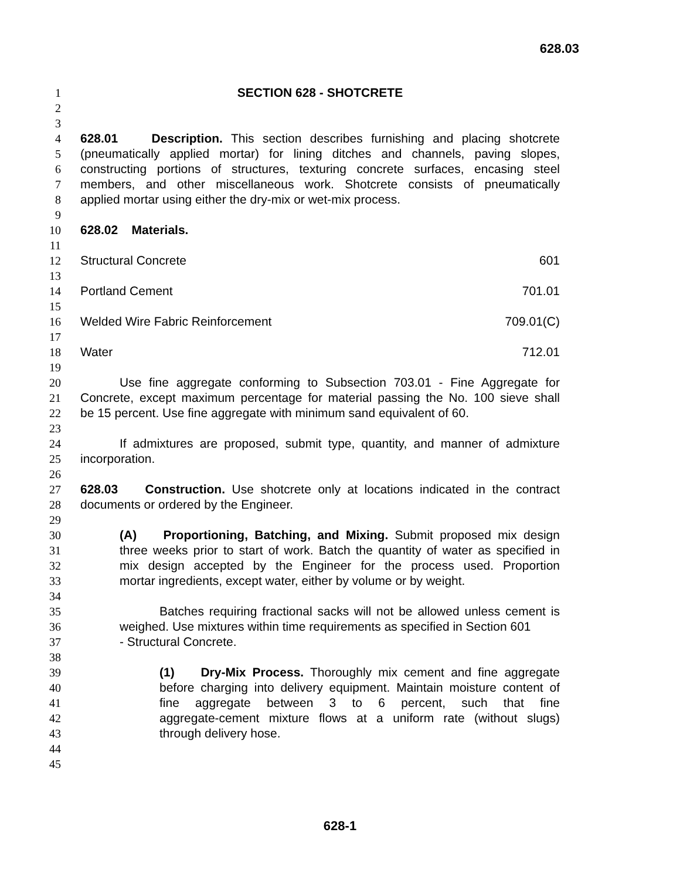628.03
1 SECTION 628 - SHOTCRETE
2
3
4 628.01 Description. This section describes furnishing and placing shotcrete
5 (pneumatically applied mortar) for lining ditches and channels, paving slopes,
6 constructing portions of structures, texturing concrete surfaces, encasing steel
7 members, and other miscellaneous work. Shotcrete consists of pneumatically
8 applied mortar using either the dry-mix or wet-mix process.
9
10 628.02 Materials.
11
12 Structural Concrete 601
13
14 Portland Cement 701.01
15
16 Welded Wire Fabric Reinforcement 709.01(C)
17
18 Water 712.01
19
20 Use fine aggregate conforming to Subsection 703.01 - Fine Aggregate for
21 Concrete, except maximum percentage for material passing the No. 100 sieve shall
22 be 15 percent. Use fine aggregate with minimum sand equivalent of 60.
23
24 If admixtures are proposed, submit type, quantity, and manner of admixture
25 incorporation.
26
27 628.03 Construction. Use shotcrete only at locations indicated in the contract
28 documents or ordered by the Engineer.
29
30 (A) Proportioning, Batching, and Mixing. Submit proposed mix design
31 three weeks prior to start of work. Batch the quantity of water as specified in
32 mix design accepted by the Engineer for the process used. Proportion
33 mortar ingredients, except water, either by volume or by weight.
34
35 Batches requiring fractional sacks will not be allowed unless cement is
36 weighed. Use mixtures within time requirements as specified in Section 601
37 - Structural Concrete.
38
39 (1) Dry-Mix Process. Thoroughly mix cement and fine aggregate
40 before charging into delivery equipment. Maintain moisture content of
41 fine aggregate between 3 to 6 percent, such that fine
42 aggregate-cement mixture flows at a uniform rate (without slugs)
43 through delivery hose.
44
45
628-1